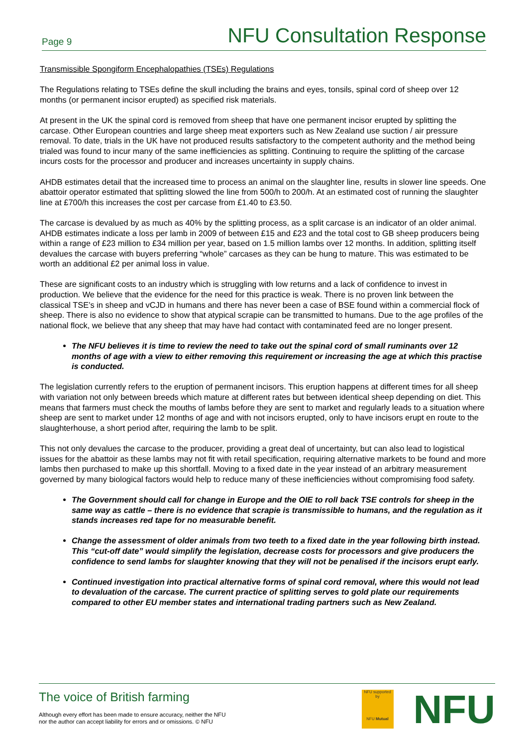Page 9 NFU Consultation Response
Transmissible Spongiform Encephalopathies (TSEs) Regulations
The Regulations relating to TSEs define the skull including the brains and eyes, tonsils, spinal cord of sheep over 12 months (or permanent incisor erupted) as specified risk materials.
At present in the UK the spinal cord is removed from sheep that have one permanent incisor erupted by splitting the carcase. Other European countries and large sheep meat exporters such as New Zealand use suction / air pressure removal. To date, trials in the UK have not produced results satisfactory to the competent authority and the method being trialed was found to incur many of the same inefficiencies as splitting. Continuing to require the splitting of the carcase incurs costs for the processor and producer and increases uncertainty in supply chains.
AHDB estimates detail that the increased time to process an animal on the slaughter line, results in slower line speeds. One abattoir operator estimated that splitting slowed the line from 500/h to 200/h. At an estimated cost of running the slaughter line at £700/h this increases the cost per carcase from £1.40 to £3.50.
The carcase is devalued by as much as 40% by the splitting process, as a split carcase is an indicator of an older animal. AHDB estimates indicate a loss per lamb in 2009 of between £15 and £23 and the total cost to GB sheep producers being within a range of £23 million to £34 million per year, based on 1.5 million lambs over 12 months. In addition, splitting itself devalues the carcase with buyers preferring “whole” carcases as they can be hung to mature. This was estimated to be worth an additional £2 per animal loss in value.
These are significant costs to an industry which is struggling with low returns and a lack of confidence to invest in production. We believe that the evidence for the need for this practice is weak. There is no proven link between the classical TSE’s in sheep and vCJD in humans and there has never been a case of BSE found within a commercial flock of sheep. There is also no evidence to show that atypical scrapie can be transmitted to humans. Due to the age profiles of the national flock, we believe that any sheep that may have had contact with contaminated feed are no longer present.
The NFU believes it is time to review the need to take out the spinal cord of small ruminants over 12 months of age with a view to either removing this requirement or increasing the age at which this practise is conducted.
The legislation currently refers to the eruption of permanent incisors. This eruption happens at different times for all sheep with variation not only between breeds which mature at different rates but between identical sheep depending on diet. This means that farmers must check the mouths of lambs before they are sent to market and regularly leads to a situation where sheep are sent to market under 12 months of age and with not incisors erupted, only to have incisors erupt en route to the slaughterhouse, a short period after, requiring the lamb to be split.
This not only devalues the carcase to the producer, providing a great deal of uncertainty, but can also lead to logistical issues for the abattoir as these lambs may not fit with retail specification, requiring alternative markets to be found and more lambs then purchased to make up this shortfall. Moving to a fixed date in the year instead of an arbitrary measurement governed by many biological factors would help to reduce many of these inefficiencies without compromising food safety.
The Government should call for change in Europe and the OIE to roll back TSE controls for sheep in the same way as cattle – there is no evidence that scrapie is transmissible to humans, and the regulation as it stands increases red tape for no measurable benefit.
Change the assessment of older animals from two teeth to a fixed date in the year following birth instead. This “cut-off date” would simplify the legislation, decrease costs for processors and give producers the confidence to send lambs for slaughter knowing that they will not be penalised if the incisors erupt early.
Continued investigation into practical alternative forms of spinal cord removal, where this would not lead to devaluation of the carcase. The current practice of splitting serves to gold plate our requirements compared to other EU member states and international trading partners such as New Zealand.
The voice of British farming
Although every effort has been made to ensure accuracy, neither the NFU
nor the author can accept liability for errors and or omissions. © NFU
NFU supported by
NFU Mutual
NFU